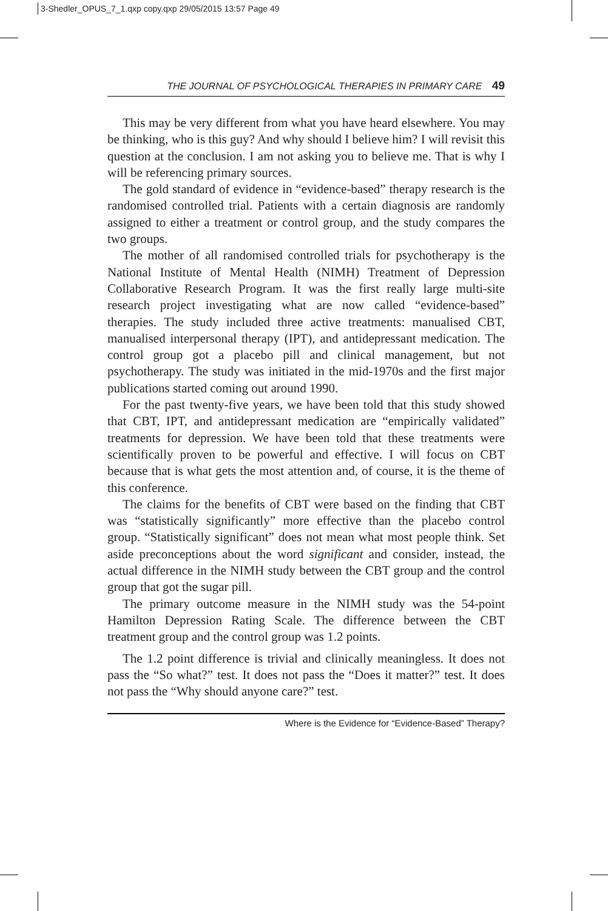3-Shedler_OPUS_7_1.qxp copy.qxp 29/05/2015 13:57 Page 49
THE JOURNAL OF PSYCHOLOGICAL THERAPIES IN PRIMARY CARE 49
This may be very different from what you have heard elsewhere. You may be thinking, who is this guy? And why should I believe him? I will revisit this question at the conclusion. I am not asking you to believe me. That is why I will be referencing primary sources.
The gold standard of evidence in “evidence-based” therapy research is the randomised controlled trial. Patients with a certain diagnosis are randomly assigned to either a treatment or control group, and the study compares the two groups.
The mother of all randomised controlled trials for psychotherapy is the National Institute of Mental Health (NIMH) Treatment of Depression Collaborative Research Program. It was the first really large multi-site research project investigating what are now called “evidence-based” therapies. The study included three active treatments: manualised CBT, manualised interpersonal therapy (IPT), and antidepressant medication. The control group got a placebo pill and clinical management, but not psychotherapy. The study was initiated in the mid-1970s and the first major publications started coming out around 1990.
For the past twenty-five years, we have been told that this study showed that CBT, IPT, and antidepressant medication are “empirically validated” treatments for depression. We have been told that these treatments were scientifically proven to be powerful and effective. I will focus on CBT because that is what gets the most attention and, of course, it is the theme of this conference.
The claims for the benefits of CBT were based on the finding that CBT was “statistically significantly” more effective than the placebo control group. “Statistically significant” does not mean what most people think. Set aside preconceptions about the word significant and consider, instead, the actual difference in the NIMH study between the CBT group and the control group that got the sugar pill.
The primary outcome measure in the NIMH study was the 54-point Hamilton Depression Rating Scale. The difference between the CBT treatment group and the control group was 1.2 points.
The 1.2 point difference is trivial and clinically meaningless. It does not pass the “So what?” test. It does not pass the “Does it matter?” test. It does not pass the “Why should anyone care?” test.
Where is the Evidence for “Evidence-Based” Therapy?